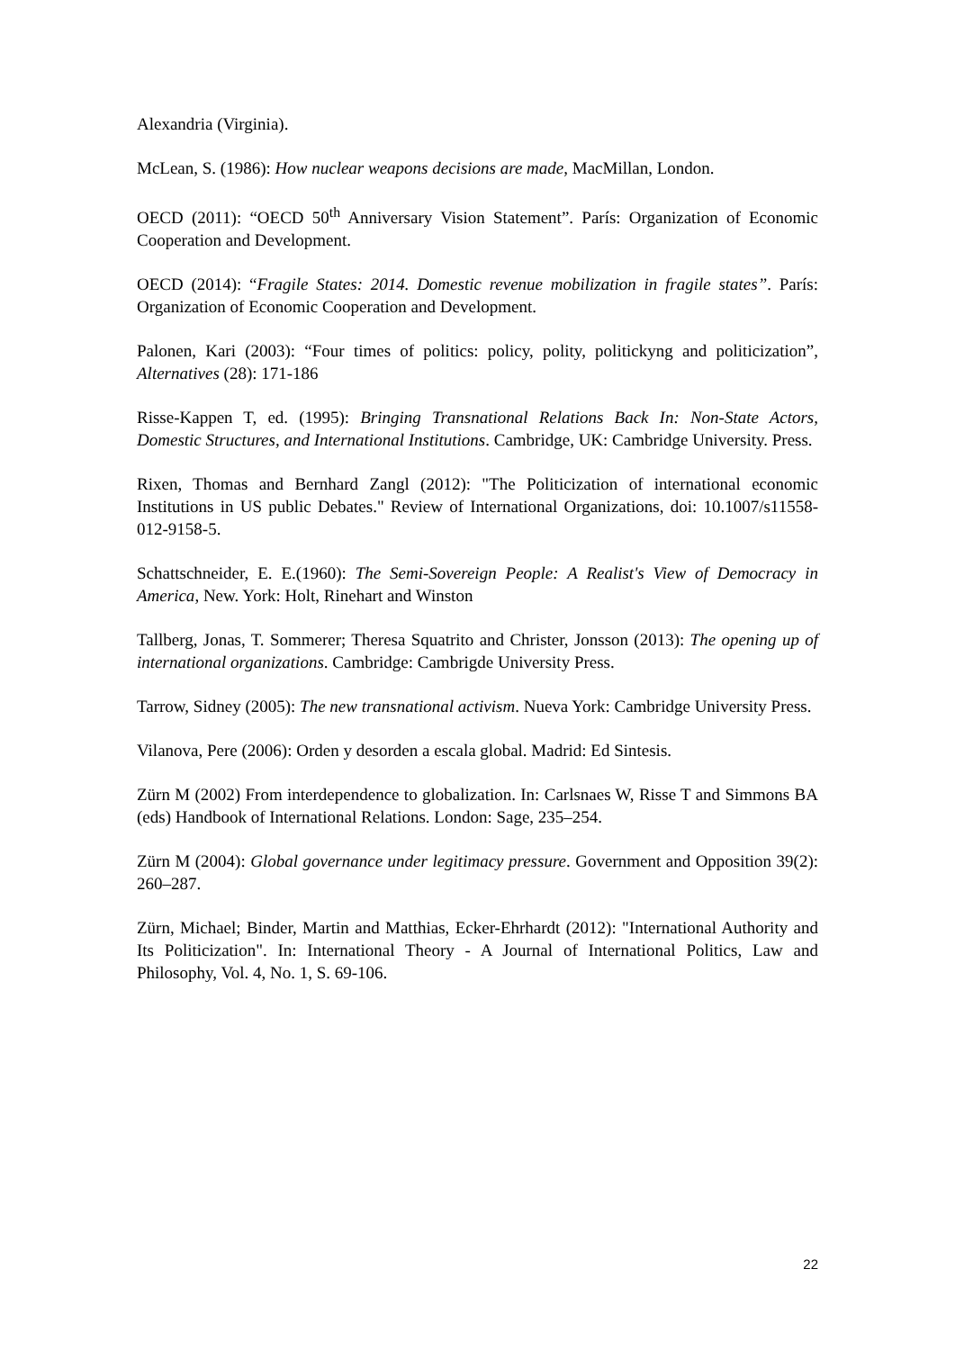Alexandria (Virginia).
McLean, S. (1986): How nuclear weapons decisions are made, MacMillan, London.
OECD (2011): “OECD 50<sup>th</sup> Anniversary Vision Statement”. París: Organization of Economic Cooperation and Development.
OECD (2014): “Fragile States: 2014. Domestic revenue mobilization in fragile states”. París: Organization of Economic Cooperation and Development.
Palonen, Kari (2003): “Four times of politics: policy, polity, politickyng and politicization”, Alternatives (28): 171-186
Risse-Kappen T, ed. (1995): Bringing Transnational Relations Back In: Non-State Actors, Domestic Structures, and International Institutions. Cambridge, UK: Cambridge University. Press.
Rixen, Thomas and Bernhard Zangl (2012): "The Politicization of international economic Institutions in US public Debates." Review of International Organizations, doi: 10.1007/s11558-012-9158-5.
Schattschneider, E. E.(1960): The Semi-Sovereign People: A Realist's View of Democracy in America, New. York: Holt, Rinehart and Winston
Tallberg, Jonas, T. Sommerer; Theresa Squatrito and Christer, Jonsson (2013): The opening up of international organizations. Cambridge: Cambrigde University Press.
Tarrow, Sidney (2005): The new transnational activism. Nueva York: Cambridge University Press.
Vilanova, Pere (2006): Orden y desorden a escala global. Madrid: Ed Sintesis.
Zürn M (2002) From interdependence to globalization. In: Carlsnaes W, Risse T and Simmons BA (eds) Handbook of International Relations. London: Sage, 235–254.
Zürn M (2004): Global governance under legitimacy pressure. Government and Opposition 39(2): 260–287.
Zürn, Michael; Binder, Martin and Matthias, Ecker-Ehrhardt (2012): "International Authority and Its Politicization". In: International Theory - A Journal of International Politics, Law and Philosophy, Vol. 4, No. 1, S. 69-106.
22